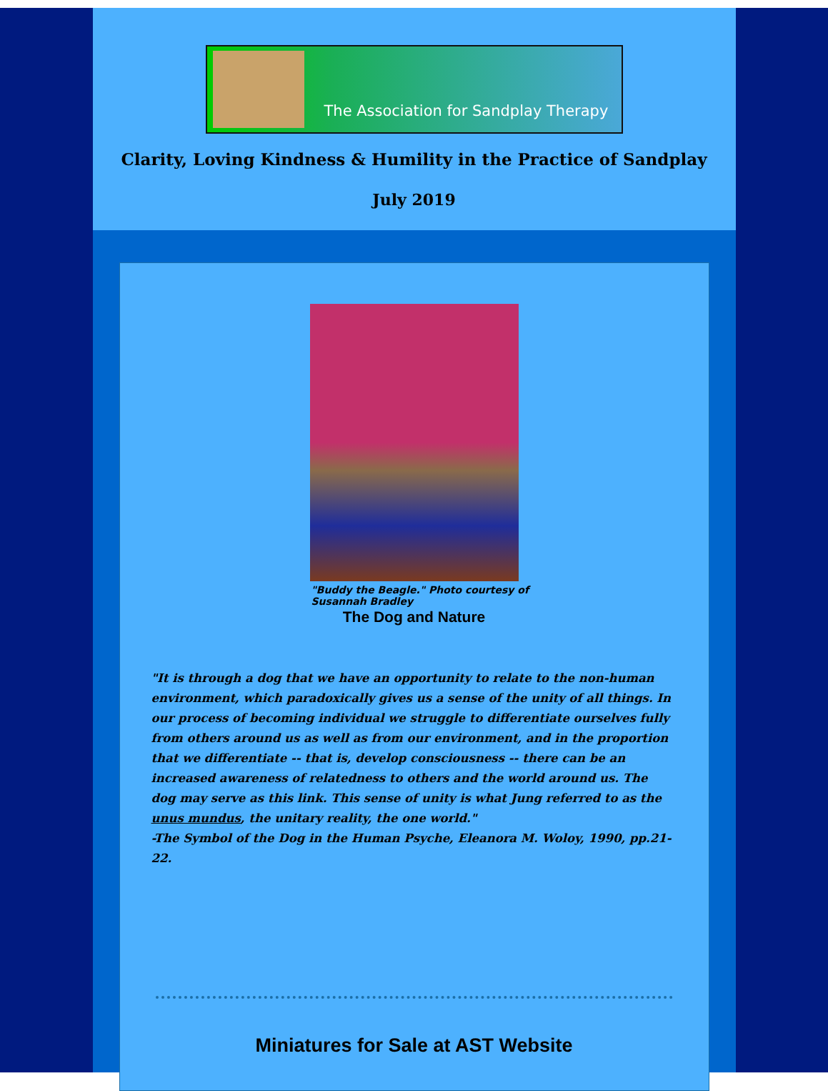The Association for Sandplay Therapy
Clarity, Loving Kindness & Humility in the Practice of Sandplay
July 2019
"Buddy the Beagle." Photo courtesy of Susannah Bradley
The Dog and Nature
"It is through a dog that we have an opportunity to relate to the non-human environment, which paradoxically gives us a sense of the unity of all things. In our process of becoming individual we struggle to differentiate ourselves fully from others around us as well as from our environment, and in the proportion that we differentiate -- that is, develop consciousness -- there can be an increased awareness of relatedness to others and the world around us. The dog may serve as this link. This sense of unity is what Jung referred to as the unus mundus, the unitary reality, the one world."
-The Symbol of the Dog in the Human Psyche, Eleanora M. Woloy, 1990, pp.21-22.
Miniatures for Sale at AST Website